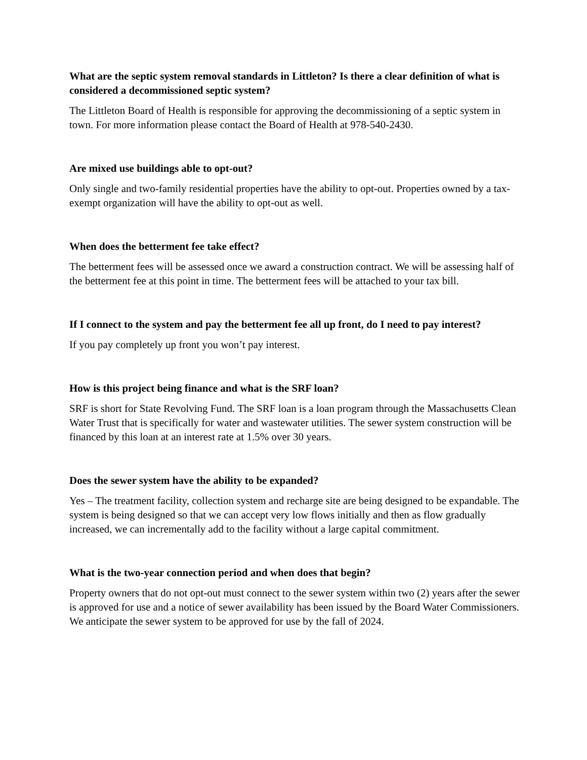What are the septic system removal standards in Littleton? Is there a clear definition of what is considered a decommissioned septic system?
The Littleton Board of Health is responsible for approving the decommissioning of a septic system in town. For more information please contact the Board of Health at 978-540-2430.
Are mixed use buildings able to opt-out?
Only single and two-family residential properties have the ability to opt-out. Properties owned by a tax-exempt organization will have the ability to opt-out as well.
When does the betterment fee take effect?
The betterment fees will be assessed once we award a construction contract. We will be assessing half of the betterment fee at this point in time. The betterment fees will be attached to your tax bill.
If I connect to the system and pay the betterment fee all up front, do I need to pay interest?
If you pay completely up front you won’t pay interest.
How is this project being finance and what is the SRF loan?
SRF is short for State Revolving Fund. The SRF loan is a loan program through the Massachusetts Clean Water Trust that is specifically for water and wastewater utilities. The sewer system construction will be financed by this loan at an interest rate at 1.5% over 30 years.
Does the sewer system have the ability to be expanded?
Yes – The treatment facility, collection system and recharge site are being designed to be expandable. The system is being designed so that we can accept very low flows initially and then as flow gradually increased, we can incrementally add to the facility without a large capital commitment.
What is the two-year connection period and when does that begin?
Property owners that do not opt-out must connect to the sewer system within two (2) years after the sewer is approved for use and a notice of sewer availability has been issued by the Board Water Commissioners. We anticipate the sewer system to be approved for use by the fall of 2024.